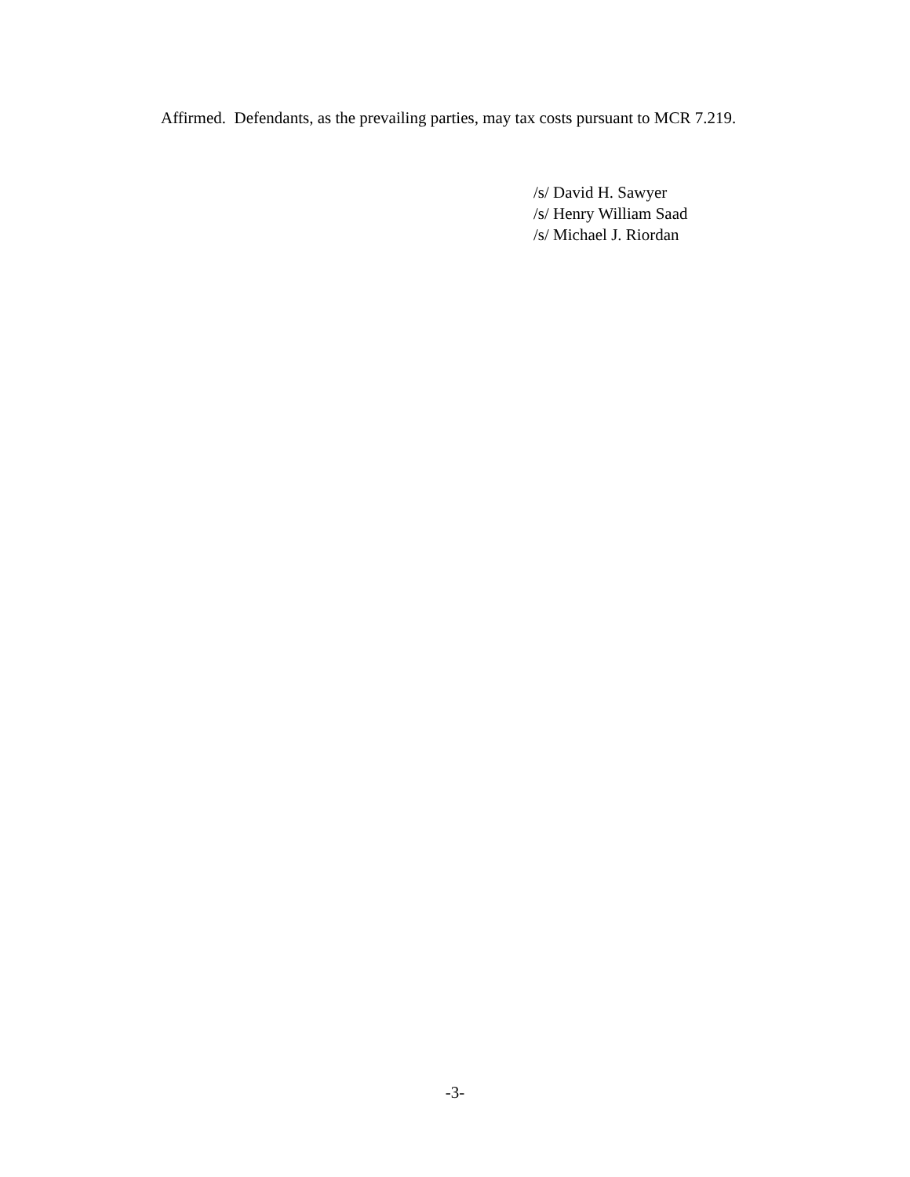Affirmed. Defendants, as the prevailing parties, may tax costs pursuant to MCR 7.219.
/s/ David H. Sawyer
/s/ Henry William Saad
/s/ Michael J. Riordan
-3-